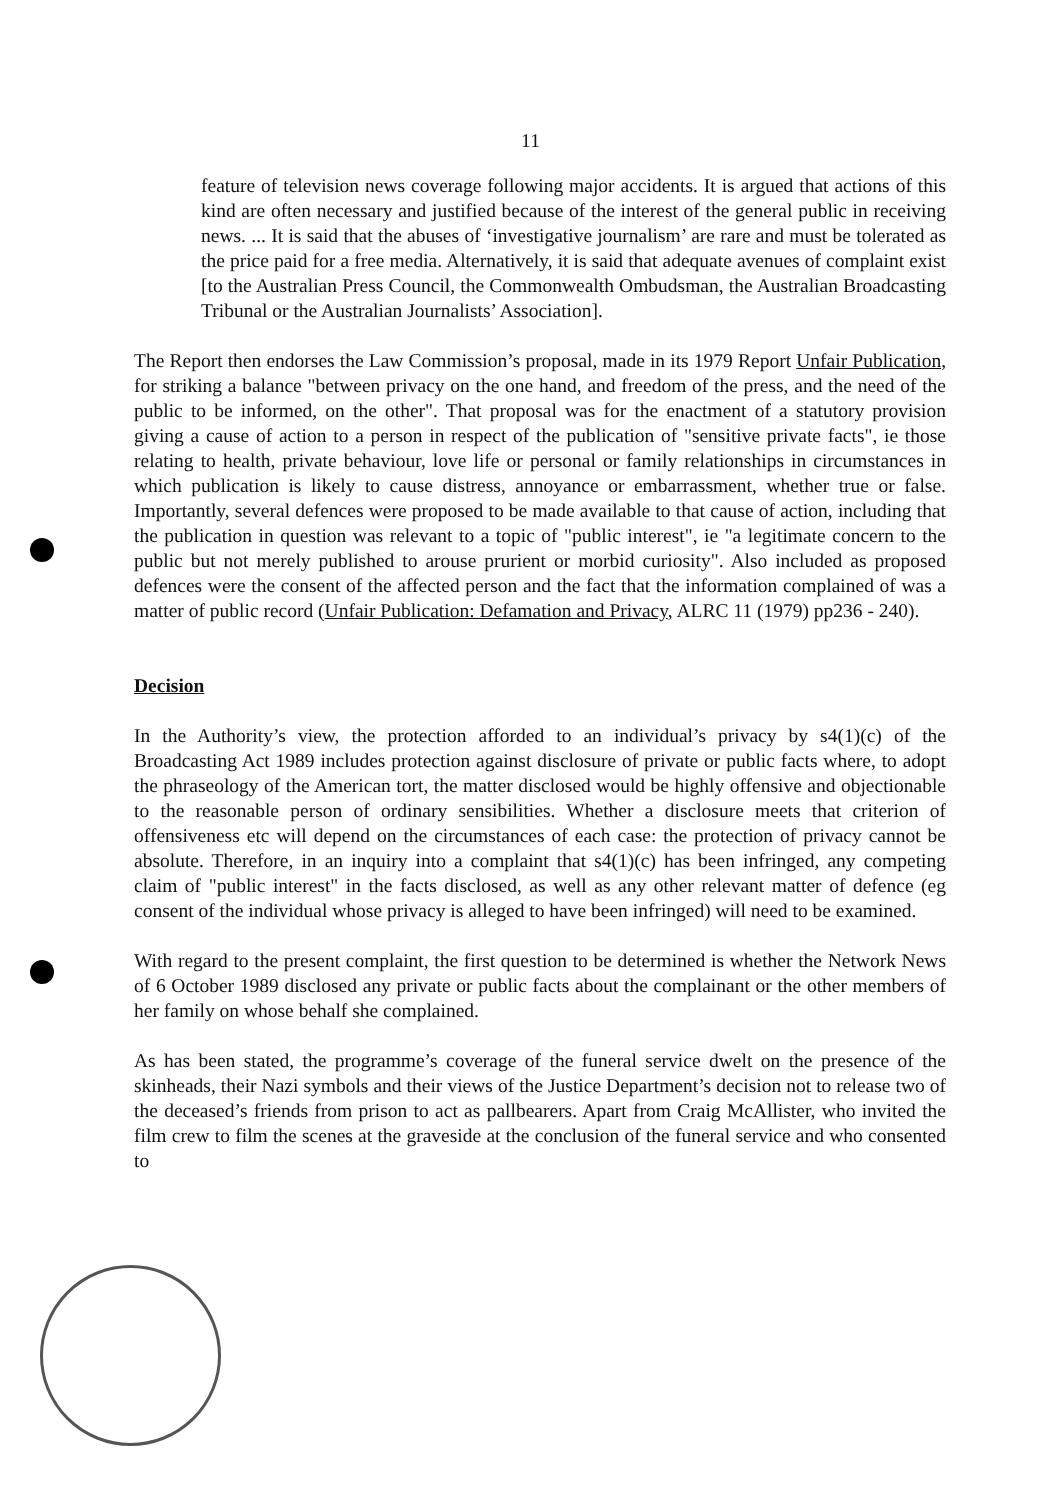11
feature of television news coverage following major accidents. It is argued that actions of this kind are often necessary and justified because of the interest of the general public in receiving news. ... It is said that the abuses of ‘investigative journalism’ are rare and must be tolerated as the price paid for a free media. Alternatively, it is said that adequate avenues of complaint exist [to the Australian Press Council, the Commonwealth Ombudsman, the Australian Broadcasting Tribunal or the Australian Journalists’ Association].
The Report then endorses the Law Commission’s proposal, made in its 1979 Report Unfair Publication, for striking a balance "between privacy on the one hand, and freedom of the press, and the need of the public to be informed, on the other". That proposal was for the enactment of a statutory provision giving a cause of action to a person in respect of the publication of "sensitive private facts", ie those relating to health, private behaviour, love life or personal or family relationships in circumstances in which publication is likely to cause distress, annoyance or embarrassment, whether true or false. Importantly, several defences were proposed to be made available to that cause of action, including that the publication in question was relevant to a topic of "public interest", ie "a legitimate concern to the public but not merely published to arouse prurient or morbid curiosity". Also included as proposed defences were the consent of the affected person and the fact that the information complained of was a matter of public record (Unfair Publication: Defamation and Privacy, ALRC 11 (1979) pp236 - 240).
Decision
In the Authority’s view, the protection afforded to an individual’s privacy by s4(1)(c) of the Broadcasting Act 1989 includes protection against disclosure of private or public facts where, to adopt the phraseology of the American tort, the matter disclosed would be highly offensive and objectionable to the reasonable person of ordinary sensibilities. Whether a disclosure meets that criterion of offensiveness etc will depend on the circumstances of each case: the protection of privacy cannot be absolute. Therefore, in an inquiry into a complaint that s4(1)(c) has been infringed, any competing claim of "public interest" in the facts disclosed, as well as any other relevant matter of defence (eg consent of the individual whose privacy is alleged to have been infringed) will need to be examined.
With regard to the present complaint, the first question to be determined is whether the Network News of 6 October 1989 disclosed any private or public facts about the complainant or the other members of her family on whose behalf she complained.
As has been stated, the programme’s coverage of the funeral service dwelt on the presence of the skinheads, their Nazi symbols and their views of the Justice Department’s decision not to release two of the deceased’s friends from prison to act as pallbearers. Apart from Craig McAllister, who invited the film crew to film the scenes at the graveside at the conclusion of the funeral service and who consented to